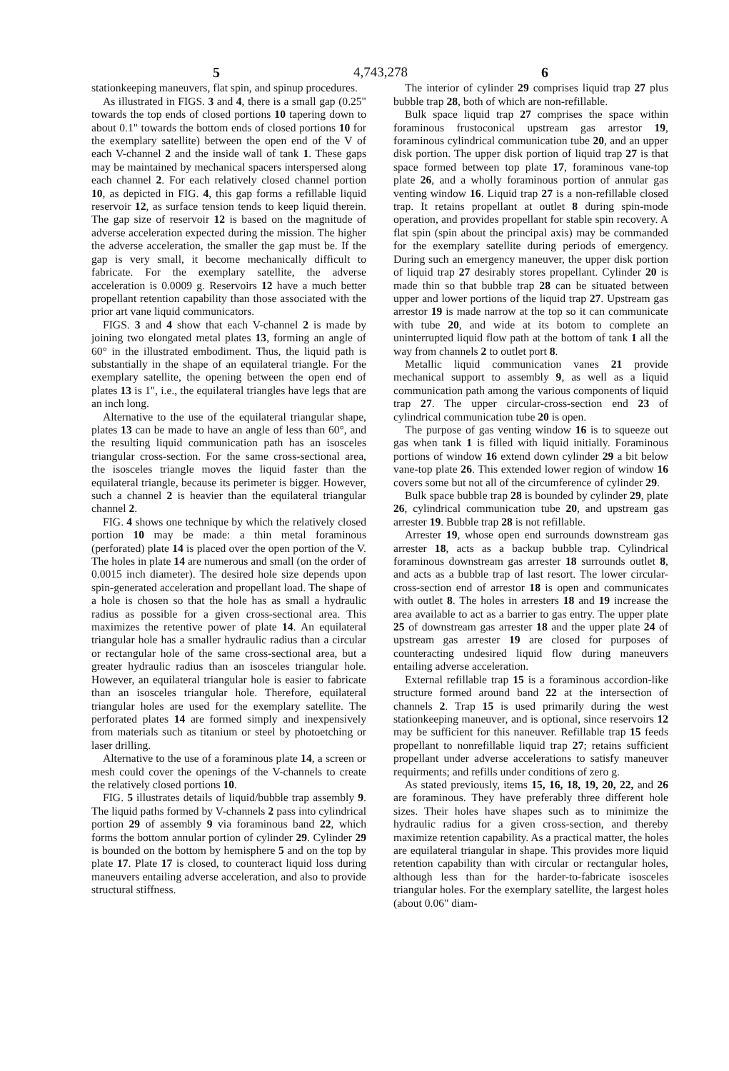5 4,743,278 6
stationkeeping maneuvers, flat spin, and spinup procedures.
As illustrated in FIGS. 3 and 4, there is a small gap (0.25" towards the top ends of closed portions 10 tapering down to about 0.1" towards the bottom ends of closed portions 10 for the exemplary satellite) between the open end of the V of each V-channel 2 and the inside wall of tank 1. These gaps may be maintained by mechanical spacers interspersed along each channel 2. For each relatively closed channel portion 10, as depicted in FIG. 4, this gap forms a refillable liquid reservoir 12, as surface tension tends to keep liquid therein. The gap size of reservoir 12 is based on the magnitude of adverse acceleration expected during the mission. The higher the adverse acceleration, the smaller the gap must be. If the gap is very small, it become mechanically difficult to fabricate. For the exemplary satellite, the adverse acceleration is 0.0009 g. Reservoirs 12 have a much better propellant retention capability than those associated with the prior art vane liquid communicators.
FIGS. 3 and 4 show that each V-channel 2 is made by joining two elongated metal plates 13, forming an angle of 60° in the illustrated embodiment. Thus, the liquid path is substantially in the shape of an equilateral triangle. For the exemplary satellite, the opening between the open end of plates 13 is 1", i.e., the equilateral triangles have legs that are an inch long.
Alternative to the use of the equilateral triangular shape, plates 13 can be made to have an angle of less than 60°, and the resulting liquid communication path has an isosceles triangular cross-section. For the same cross-sectional area, the isosceles triangle moves the liquid faster than the equilateral triangle, because its perimeter is bigger. However, such a channel 2 is heavier than the equilateral triangular channel 2.
FIG. 4 shows one technique by which the relatively closed portion 10 may be made: a thin metal foraminous (perforated) plate 14 is placed over the open portion of the V. The holes in plate 14 are numerous and small (on the order of 0.0015 inch diameter). The desired hole size depends upon spin-generated acceleration and propellant load. The shape of a hole is chosen so that the hole has as small a hydraulic radius as possible for a given cross-sectional area. This maximizes the retentive power of plate 14. An equilateral triangular hole has a smaller hydraulic radius than a circular or rectangular hole of the same cross-sectional area, but a greater hydraulic radius than an isosceles triangular hole. However, an equilateral triangular hole is easier to fabricate than an isosceles triangular hole. Therefore, equilateral triangular holes are used for the exemplary satellite. The perforated plates 14 are formed simply and inexpensively from materials such as titanium or steel by photoetching or laser drilling.
Alternative to the use of a foraminous plate 14, a screen or mesh could cover the openings of the V-channels to create the relatively closed portions 10.
FIG. 5 illustrates details of liquid/bubble trap assembly 9. The liquid paths formed by V-channels 2 pass into cylindrical portion 29 of assembly 9 via foraminous band 22, which forms the bottom annular portion of cylinder 29. Cylinder 29 is bounded on the bottom by hemisphere 5 and on the top by plate 17. Plate 17 is closed, to counteract liquid loss during maneuvers entailing adverse acceleration, and also to provide structural stiffness.
The interior of cylinder 29 comprises liquid trap 27 plus bubble trap 28, both of which are non-refillable.
Bulk space liquid trap 27 comprises the space within foraminous frustoconical upstream gas arrestor 19, foraminous cylindrical communication tube 20, and an upper disk portion. The upper disk portion of liquid trap 27 is that space formed between top plate 17, foraminous vane-top plate 26, and a wholly foraminous portion of annular gas venting window 16. Liquid trap 27 is a non-refillable closed trap. It retains propellant at outlet 8 during spin-mode operation, and provides propellant for stable spin recovery. A flat spin (spin about the principal axis) may be commanded for the exemplary satellite during periods of emergency. During such an emergency maneuver, the upper disk portion of liquid trap 27 desirably stores propellant. Cylinder 20 is made thin so that bubble trap 28 can be situated between upper and lower portions of the liquid trap 27. Upstream gas arrestor 19 is made narrow at the top so it can communicate with tube 20, and wide at its botom to complete an uninterrupted liquid flow path at the bottom of tank 1 all the way from channels 2 to outlet port 8.
Metallic liquid communication vanes 21 provide mechanical support to assembly 9, as well as a liquid communication path among the various components of liquid trap 27. The upper circular-cross-section end 23 of cylindrical communication tube 20 is open.
The purpose of gas venting window 16 is to squeeze out gas when tank 1 is filled with liquid initially. Foraminous portions of window 16 extend down cylinder 29 a bit below vane-top plate 26. This extended lower region of window 16 covers some but not all of the circumference of cylinder 29.
Bulk space bubble trap 28 is bounded by cylinder 29, plate 26, cylindrical communication tube 20, and upstream gas arrester 19. Bubble trap 28 is not refillable.
Arrester 19, whose open end surrounds downstream gas arrester 18, acts as a backup bubble trap. Cylindrical foraminous downstream gas arrester 18 surrounds outlet 8, and acts as a bubble trap of last resort. The lower circular-cross-section end of arrestor 18 is open and communicates with outlet 8. The holes in arresters 18 and 19 increase the area available to act as a barrier to gas entry. The upper plate 25 of downstream gas arrester 18 and the upper plate 24 of upstream gas arrester 19 are closed for purposes of counteracting undesired liquid flow during maneuvers entailing adverse acceleration.
External refillable trap 15 is a foraminous accordion-like structure formed around band 22 at the intersection of channels 2. Trap 15 is used primarily during the west stationkeeping maneuver, and is optional, since reservoirs 12 may be sufficient for this naneuver. Refillable trap 15 feeds propellant to nonrefillable liquid trap 27; retains sufficient propellant under adverse accelerations to satisfy maneuver requirments; and refills under conditions of zero g.
As stated previously, items 15, 16, 18, 19, 20, 22, and 26 are foraminous. They have preferably three different hole sizes. Their holes have shapes such as to minimize the hydraulic radius for a given cross-section, and thereby maximize retention capability. As a practical matter, the holes are equilateral triangular in shape. This provides more liquid retention capability than with circular or rectangular holes, although less than for the harder-to-fabricate isosceles triangular holes. For the exemplary satellite, the largest holes (about 0.06" diam-